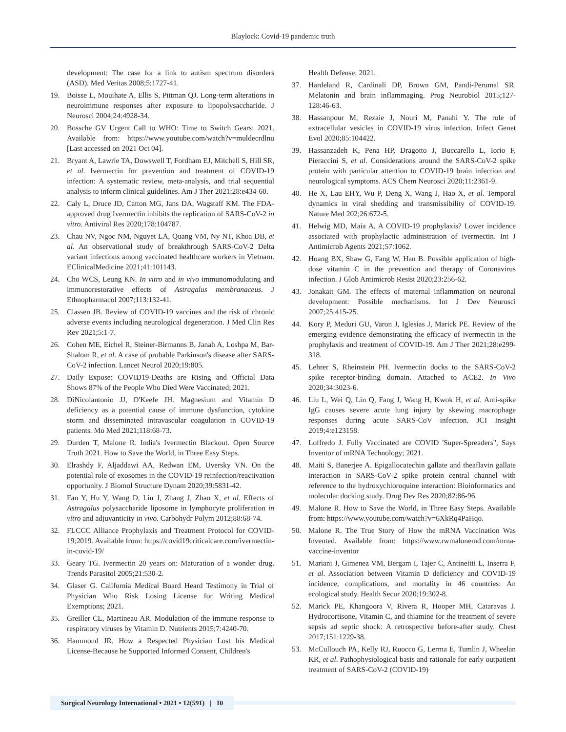Blaylock: Covid-19 pandemic truth
development: The case for a link to autism spectrum disorders (ASD). Med Veritas 2008;5:1727-41.
19. Boisse L, Mouihate A, Ellis S, Pittman QJ. Long-term alterations in neuroimmune responses after exposure to lipopolysaccharide. J Neurosci 2004;24:4928-34.
20. Bossche GV Urgent Call to WHO: Time to Switch Gears; 2021. Available from: https://www.youtube.com/watch?v=muldecrdlnu [Last accessed on 2021 Oct 04].
21. Bryant A, Lawrie TA, Dowswell T, Fordham EJ, Mitchell S, Hill SR, et al. Ivermectin for prevention and treatment of COVID-19 infection: A systematic review, meta-analysis, and trial sequential analysis to inform clinical guidelines. Am J Ther 2021;28:e434-60.
22. Caly L, Druce JD, Catton MG, Jans DA, Wagstaff KM. The FDA-approved drug Ivermectin inhibits the replication of SARS-CoV-2 in vitro. Antiviral Res 2020;178:104787.
23. Chau NV, Ngoc NM, Nguyet LA, Quang VM, Ny NT, Khoa DB, et al. An observational study of breakthrough SARS-CoV-2 Delta variant infections among vaccinated healthcare workers in Vietnam. EClinicalMedicine 2021;41:101143.
24. Cho WCS, Leung KN. In vitro and in vivo immunomodulating and immunorestorative effects of Astragalus membranaceus. J Ethnopharmacol 2007;113:132-41.
25. Classen JB. Review of COVID-19 vaccines and the risk of chronic adverse events including neurological degeneration. J Med Clin Res Rev 2021;5:1-7.
26. Cohen ME, Eichel R, Steiner-Birmanns B, Janah A, Loshpa M, Bar-Shalom R, et al. A case of probable Parkinson's disease after SARS-CoV-2 infection. Lancet Neurol 2020;19:805.
27. Daily Expose: COVID19-Deaths are Rising and Official Data Shows 87% of the People Who Died Were Vaccinated; 2021.
28. DiNicolantonio JJ, O'Keefe JH. Magnesium and Vitamin D deficiency as a potential cause of immune dysfunction, cytokine storm and disseminated intravascular coagulation in COVID-19 patients. Mo Med 2021;118:68-73.
29. Durden T, Malone R. India's Ivermectin Blackout. Open Source Truth 2021. How to Save the World, in Three Easy Steps.
30. Elrashdy F, Aljaddawi AA, Redwan EM, Uversky VN. On the potential role of exosomes in the COVID-19 reinfection/reactivation opportunity. J Biomol Structure Dynam 2020;39:5831-42.
31. Fan Y, Hu Y, Wang D, Liu J, Zhang J, Zhao X, et al. Effects of Astragalus polysaccharide liposome in lymphocyte proliferation in vitro and adjuvanticity in vivo. Carbohydr Polym 2012;88:68-74.
32. FLCCC Alliance Prophylaxis and Treatment Protocol for COVID-19;2019. Available from: https://covid19criticalcare.com/ivermectin-in-covid-19/
33. Geary TG. Ivermectin 20 years on: Maturation of a wonder drug. Trends Parasitol 2005;21:530-2.
34. Glaser G. California Medical Board Heard Testimony in Trial of Physician Who Risk Losing License for Writing Medical Exemptions; 2021.
35. Greiller CL, Martineau AR. Modulation of the immune response to respiratory viruses by Vitamin D. Nutrients 2015;7:4240-70.
36. Hammond JR. How a Respected Physician Lost his Medical License-Because he Supported Informed Consent, Children's
Health Defense; 2021.
37. Hardeland R, Cardinali DP, Brown GM, Pandi-Perumal SR. Melatonin and brain inflammaging. Prog Neurobiol 2015;127-128:46-63.
38. Hassanpour M, Rezaie J, Nouri M, Panahi Y. The role of extracellular vesicles in COVID-19 virus infection. Infect Genet Evol 2020;85:104422.
39. Hassanzadeh K, Pena HP, Dragotto J, Buccarello L, Iorio F, Pieraccini S, et al. Considerations around the SARS-CoV-2 spike protein with particular attention to COVID-19 brain infection and neurological symptoms. ACS Chem Neurosci 2020;11:2361-9.
40. He X, Lau EHY, Wu P, Deng X, Wang J, Hao X, et al. Temporal dynamics in viral shedding and transmissibility of COVID-19. Nature Med 202;26:672-5.
41. Helwig MD, Maia A. A COVID-19 prophylaxis? Lower incidence associated with prophylactic administration of ivermectin. Int J Antimicrob Agents 2021;57:1062.
42. Hoang BX, Shaw G, Fang W, Han B. Possible application of high-dose vitamin C in the prevention and therapy of Coronavirus infection. J Glob Antimicrob Resist 2020;23:256-62.
43. Jonakait GM. The effects of maternal inflammation on neuronal development: Possible mechanisms. Int J Dev Neurosci 2007;25:415-25.
44. Kory P, Meduri GU, Varon J, Iglesias J, Marick PE. Review of the emerging evidence demonstrating the efficacy of ivermectin in the prophylaxis and treatment of COVID-19. Am J Ther 2021;28:e299-318.
45. Lehrer S, Rheinstein PH. Ivermectin docks to the SARS-CoV-2 spike receptor-binding domain. Attached to ACE2. In Vivo 2020;34:3023-6.
46. Liu L, Wei Q, Lin Q, Fang J, Wang H, Kwok H, et al. Anti-spike IgG causes severe acute lung injury by skewing macrophage responses during acute SARS-CoV infection. JCI Insight 2019;4:e123158.
47. Loffredo J. Fully Vaccinated are COVID 'Super-Spreaders", Says Inventor of mRNA Technology; 2021.
48. Maiti S, Banerjee A. Epigallocatechin gallate and theaflavin gallate interaction in SARS-CoV-2 spike protein central channel with reference to the hydroxychloroquine interaction: Bioinformatics and molecular docking study. Drug Dev Res 2020;82:86-96.
49. Malone R. How to Save the World, in Three Easy Steps. Available from: https://www.youtube.com/watch?v=6XkRq4PaHqo.
50. Malone R. The True Story of How the mRNA Vaccination Was Invented. Available from: https://www.rwmalonemd.com/mrna-vaccine-inventor
51. Mariani J, Gimenez VM, Bergam I, Tajer C, Antineitti L, Inserra F, et al. Association between Vitamin D deficiency and COVID-19 incidence, complications, and mortality in 46 countries: An ecological study. Health Secur 2020;19:302-8.
52. Marick PE, Khangoora V, Rivera R, Hooper MH, Cataravas J. Hydrocortisone, Vitamin C, and thiamine for the treatment of severe sepsis ad septic shock: A retrospective before-after study. Chest 2017;151:1229-38.
53. McCullouch PA, Kelly RJ, Ruocco G, Lerma E, Tumlin J, Wheelan KR, et al. Pathophysiological basis and rationale for early outpatient treatment of SARS-CoV-2 (COVID-19)
Surgical Neurology International • 2021 • 12(591) | 10